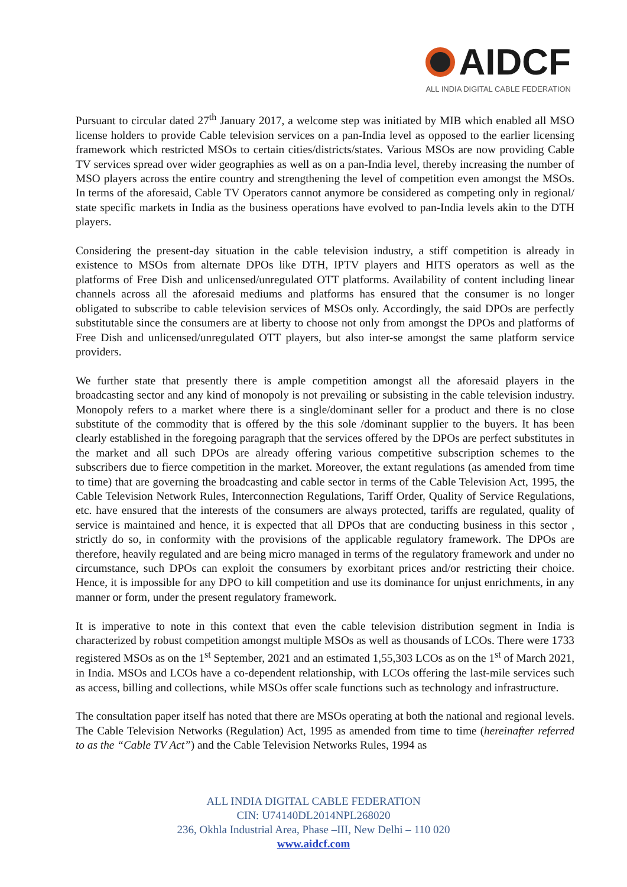AIDCF
ALL INDIA DIGITAL CABLE FEDERATION
Pursuant to circular dated 27<sup>th</sup> January 2017, a welcome step was initiated by MIB which enabled all MSO license holders to provide Cable television services on a pan-India level as opposed to the earlier licensing framework which restricted MSOs to certain cities/districts/states. Various MSOs are now providing Cable TV services spread over wider geographies as well as on a pan-India level, thereby increasing the number of MSO players across the entire country and strengthening the level of competition even amongst the MSOs. In terms of the aforesaid, Cable TV Operators cannot anymore be considered as competing only in regional/ state specific markets in India as the business operations have evolved to pan-India levels akin to the DTH players.
Considering the present-day situation in the cable television industry, a stiff competition is already in existence to MSOs from alternate DPOs like DTH, IPTV players and HITS operators as well as the platforms of Free Dish and unlicensed/unregulated OTT platforms. Availability of content including linear channels across all the aforesaid mediums and platforms has ensured that the consumer is no longer obligated to subscribe to cable television services of MSOs only. Accordingly, the said DPOs are perfectly substitutable since the consumers are at liberty to choose not only from amongst the DPOs and platforms of Free Dish and unlicensed/unregulated OTT players, but also inter-se amongst the same platform service providers.
We further state that presently there is ample competition amongst all the aforesaid players in the broadcasting sector and any kind of monopoly is not prevailing or subsisting in the cable television industry. Monopoly refers to a market where there is a single/dominant seller for a product and there is no close substitute of the commodity that is offered by the this sole /dominant supplier to the buyers. It has been clearly established in the foregoing paragraph that the services offered by the DPOs are perfect substitutes in the market and all such DPOs are already offering various competitive subscription schemes to the subscribers due to fierce competition in the market. Moreover, the extant regulations (as amended from time to time) that are governing the broadcasting and cable sector in terms of the Cable Television Act, 1995, the Cable Television Network Rules, Interconnection Regulations, Tariff Order, Quality of Service Regulations, etc. have ensured that the interests of the consumers are always protected, tariffs are regulated, quality of service is maintained and hence, it is expected that all DPOs that are conducting business in this sector , strictly do so, in conformity with the provisions of the applicable regulatory framework. The DPOs are therefore, heavily regulated and are being micro managed in terms of the regulatory framework and under no circumstance, such DPOs can exploit the consumers by exorbitant prices and/or restricting their choice. Hence, it is impossible for any DPO to kill competition and use its dominance for unjust enrichments, in any manner or form, under the present regulatory framework.
It is imperative to note in this context that even the cable television distribution segment in India is characterized by robust competition amongst multiple MSOs as well as thousands of LCOs. There were 1733 registered MSOs as on the 1<sup>st</sup> September, 2021 and an estimated 1,55,303 LCOs as on the 1<sup>st</sup> of March 2021, in India. MSOs and LCOs have a co-dependent relationship, with LCOs offering the last-mile services such as access, billing and collections, while MSOs offer scale functions such as technology and infrastructure.
The consultation paper itself has noted that there are MSOs operating at both the national and regional levels. The Cable Television Networks (Regulation) Act, 1995 as amended from time to time (hereinafter referred to as the “Cable TV Act”) and the Cable Television Networks Rules, 1994 as
ALL INDIA DIGITAL CABLE FEDERATION
CIN: U74140DL2014NPL268020
236, Okhla Industrial Area, Phase –III, New Delhi – 110 020
www.aidcf.com